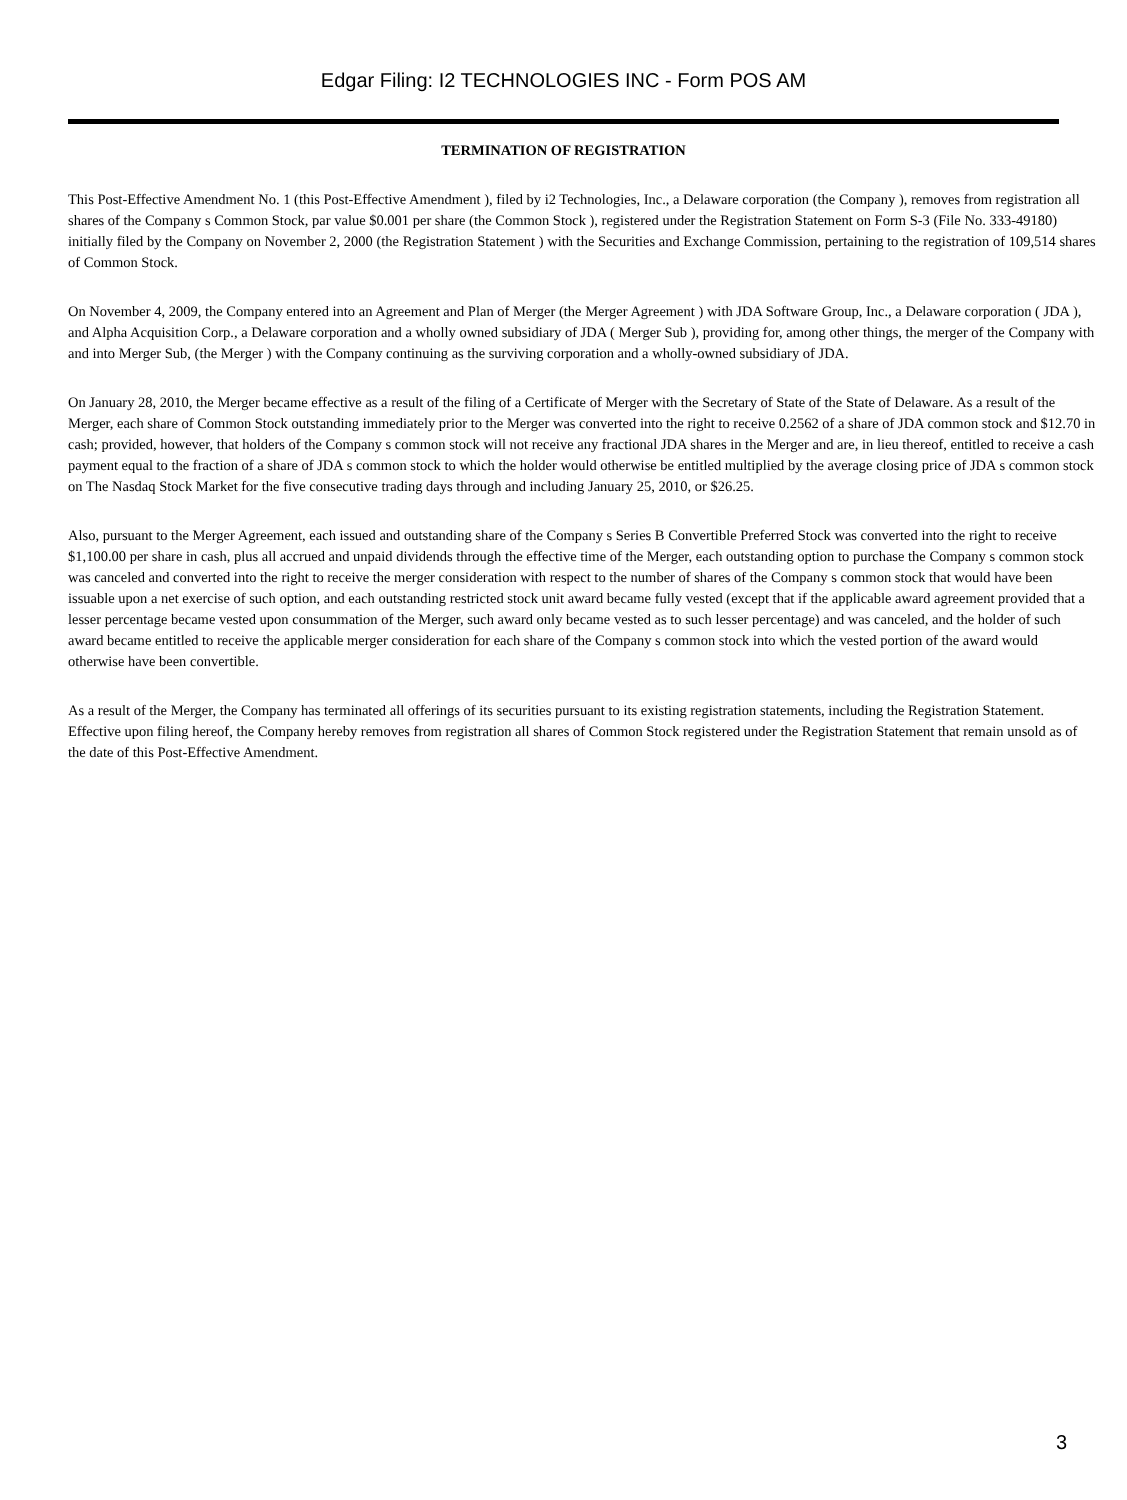Edgar Filing: I2 TECHNOLOGIES INC - Form POS AM
TERMINATION OF REGISTRATION
This Post-Effective Amendment No. 1 (this Post-Effective Amendment ), filed by i2 Technologies, Inc., a Delaware corporation (the Company ), removes from registration all shares of the Company s Common Stock, par value $0.001 per share (the Common Stock ), registered under the Registration Statement on Form S-3 (File No. 333-49180) initially filed by the Company on November 2, 2000 (the Registration Statement ) with the Securities and Exchange Commission, pertaining to the registration of 109,514 shares of Common Stock.
On November 4, 2009, the Company entered into an Agreement and Plan of Merger (the Merger Agreement ) with JDA Software Group, Inc., a Delaware corporation ( JDA ), and Alpha Acquisition Corp., a Delaware corporation and a wholly owned subsidiary of JDA ( Merger Sub ), providing for, among other things, the merger of the Company with and into Merger Sub, (the Merger ) with the Company continuing as the surviving corporation and a wholly-owned subsidiary of JDA.
On January 28, 2010, the Merger became effective as a result of the filing of a Certificate of Merger with the Secretary of State of the State of Delaware. As a result of the Merger, each share of Common Stock outstanding immediately prior to the Merger was converted into the right to receive 0.2562 of a share of JDA common stock and $12.70 in cash; provided, however, that holders of the Company s common stock will not receive any fractional JDA shares in the Merger and are, in lieu thereof, entitled to receive a cash payment equal to the fraction of a share of JDA s common stock to which the holder would otherwise be entitled multiplied by the average closing price of JDA s common stock on The Nasdaq Stock Market for the five consecutive trading days through and including January 25, 2010, or $26.25.
Also, pursuant to the Merger Agreement, each issued and outstanding share of the Company s Series B Convertible Preferred Stock was converted into the right to receive $1,100.00 per share in cash, plus all accrued and unpaid dividends through the effective time of the Merger, each outstanding option to purchase the Company s common stock was canceled and converted into the right to receive the merger consideration with respect to the number of shares of the Company s common stock that would have been issuable upon a net exercise of such option, and each outstanding restricted stock unit award became fully vested (except that if the applicable award agreement provided that a lesser percentage became vested upon consummation of the Merger, such award only became vested as to such lesser percentage) and was canceled, and the holder of such award became entitled to receive the applicable merger consideration for each share of the Company s common stock into which the vested portion of the award would otherwise have been convertible.
As a result of the Merger, the Company has terminated all offerings of its securities pursuant to its existing registration statements, including the Registration Statement. Effective upon filing hereof, the Company hereby removes from registration all shares of Common Stock registered under the Registration Statement that remain unsold as of the date of this Post-Effective Amendment.
3